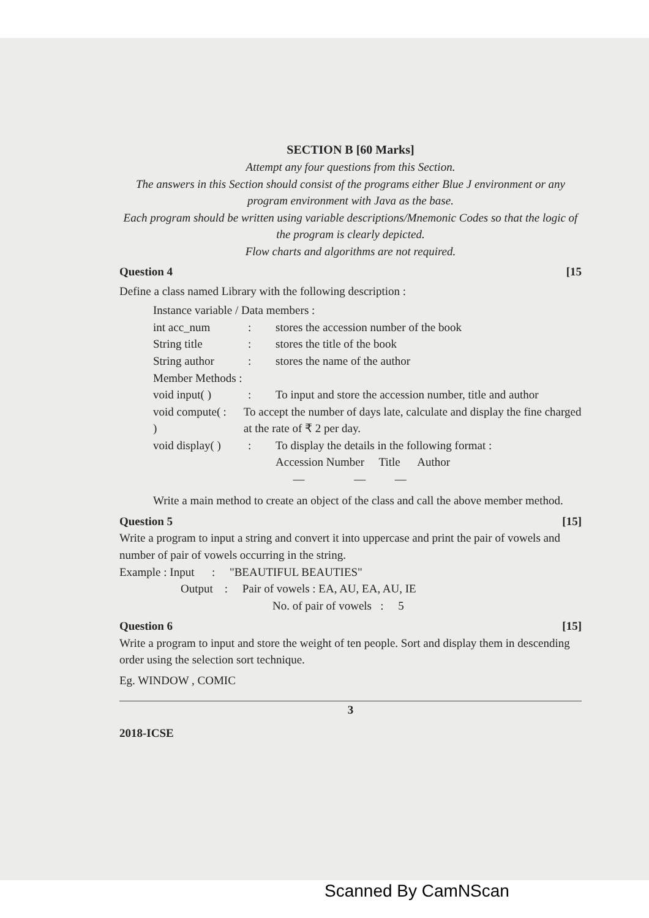SECTION B [60 Marks]
Attempt any four questions from this Section.
The answers in this Section should consist of the programs either Blue J environment or any program environment with Java as the base.
Each program should be written using variable descriptions/Mnemonic Codes so that the logic of the program is clearly depicted.
Flow charts and algorithms are not required.
Question 4 [15
Define a class named Library with the following description :
Instance variable / Data members :
int acc_num: stores the accession number of the book
String title: stores the title of the book
String author: stores the name of the author
Member Methods :
void input( ): To input and store the accession number, title and author
void compute( ): To accept the number of days late, calculate and display the fine charged at the rate of ₹ 2 per day.
void display( ): To display the details in the following format :
Accession Number Title Author
— — —
Write a main method to create an object of the class and call the above member method.
Question 5 [15]
Write a program to input a string and convert it into uppercase and print the pair of vowels and number of pair of vowels occurring in the string.
Example : Input : "BEAUTIFUL BEAUTIES"
Output : Pair of vowels : EA, AU, EA, AU, IE
No. of pair of vowels : 5
Question 6 [15]
Write a program to input and store the weight of ten people. Sort and display them in descending order using the selection sort technique.
Eg. WINDOW , COMIC
3
2018-ICSE
Scanned By CamNScan